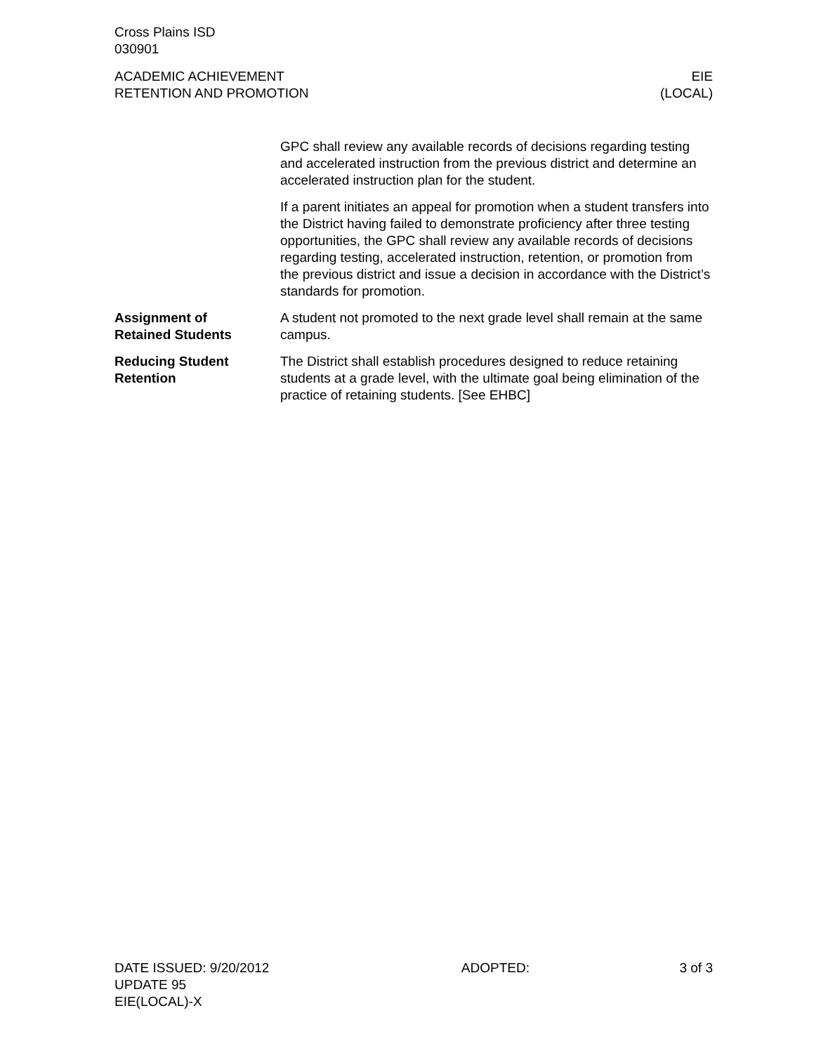Cross Plains ISD
030901
ACADEMIC ACHIEVEMENT
RETENTION AND PROMOTION
EIE
(LOCAL)
GPC shall review any available records of decisions regarding testing and accelerated instruction from the previous district and determine an accelerated instruction plan for the student.
If a parent initiates an appeal for promotion when a student transfers into the District having failed to demonstrate proficiency after three testing opportunities, the GPC shall review any available records of decisions regarding testing, accelerated instruction, retention, or promotion from the previous district and issue a decision in accordance with the District’s standards for promotion.
Assignment of
Retained Students
A student not promoted to the next grade level shall remain at the same campus.
Reducing Student
Retention
The District shall establish procedures designed to reduce retaining students at a grade level, with the ultimate goal being elimination of the practice of retaining students. [See EHBC]
DATE ISSUED: 9/20/2012
UPDATE 95
EIE(LOCAL)-X
ADOPTED: 3 of 3